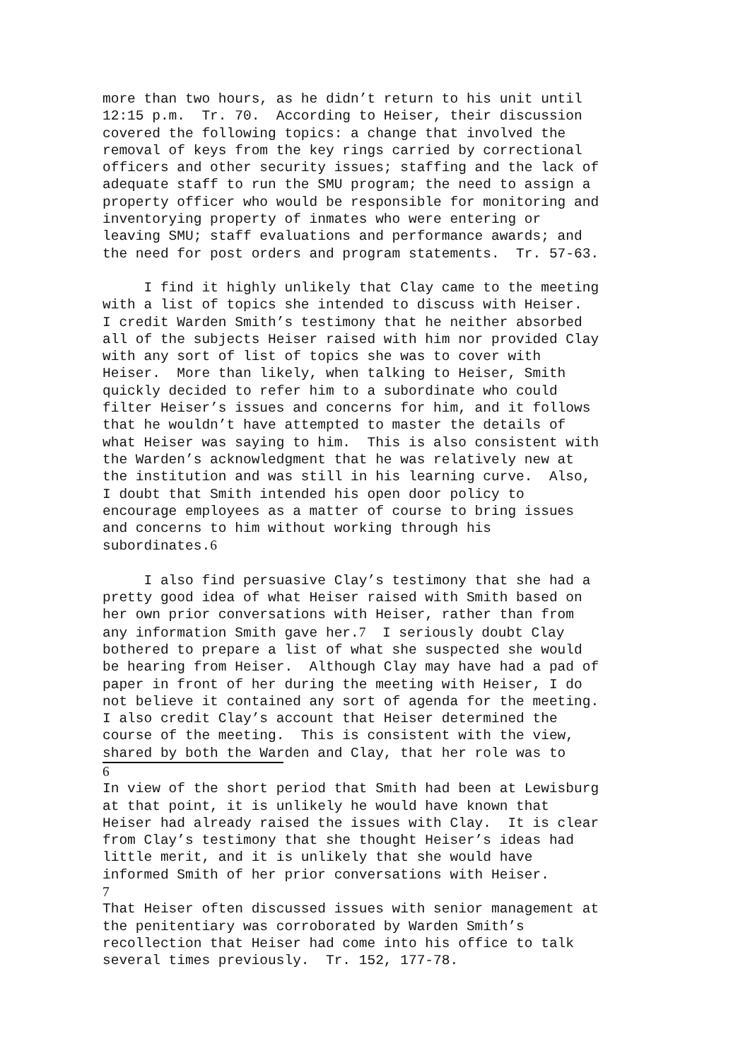more than two hours, as he didn’t return to his unit until 12:15 p.m. Tr. 70. According to Heiser, their discussion covered the following topics: a change that involved the removal of keys from the key rings carried by correctional officers and other security issues; staffing and the lack of adequate staff to run the SMU program; the need to assign a property officer who would be responsible for monitoring and inventorying property of inmates who were entering or leaving SMU; staff evaluations and performance awards; and the need for post orders and program statements. Tr. 57-63.
I find it highly unlikely that Clay came to the meeting with a list of topics she intended to discuss with Heiser. I credit Warden Smith’s testimony that he neither absorbed all of the subjects Heiser raised with him nor provided Clay with any sort of list of topics she was to cover with Heiser. More than likely, when talking to Heiser, Smith quickly decided to refer him to a subordinate who could filter Heiser’s issues and concerns for him, and it follows that he wouldn’t have attempted to master the details of what Heiser was saying to him. This is also consistent with the Warden’s acknowledgment that he was relatively new at the institution and was still in his learning curve. Also, I doubt that Smith intended his open door policy to encourage employees as a matter of course to bring issues and concerns to him without working through his subordinates.6
I also find persuasive Clay’s testimony that she had a pretty good idea of what Heiser raised with Smith based on her own prior conversations with Heiser, rather than from any information Smith gave her.7 I seriously doubt Clay bothered to prepare a list of what she suspected she would be hearing from Heiser. Although Clay may have had a pad of paper in front of her during the meeting with Heiser, I do not believe it contained any sort of agenda for the meeting. I also credit Clay’s account that Heiser determined the course of the meeting. This is consistent with the view, shared by both the Warden and Clay, that her role was to
6
In view of the short period that Smith had been at Lewisburg at that point, it is unlikely he would have known that Heiser had already raised the issues with Clay. It is clear from Clay’s testimony that she thought Heiser’s ideas had little merit, and it is unlikely that she would have informed Smith of her prior conversations with Heiser.
7
That Heiser often discussed issues with senior management at the penitentiary was corroborated by Warden Smith’s recollection that Heiser had come into his office to talk several times previously. Tr. 152, 177-78.